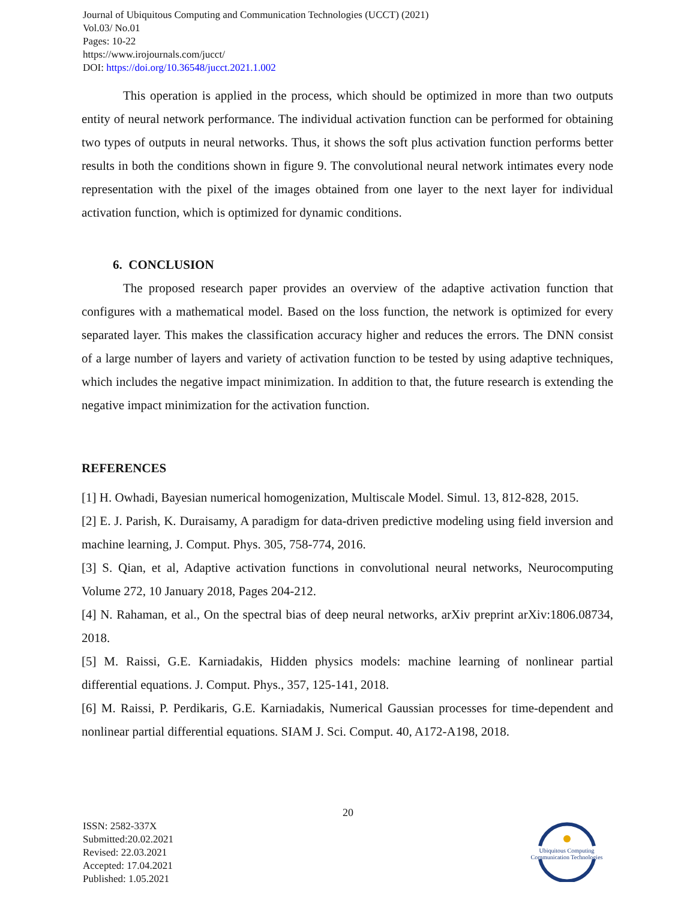Journal of Ubiquitous Computing and Communication Technologies (UCCT) (2021)
Vol.03/ No.01
Pages: 10-22
https://www.irojournals.com/jucct/
DOI: https://doi.org/10.36548/jucct.2021.1.002
This operation is applied in the process, which should be optimized in more than two outputs entity of neural network performance. The individual activation function can be performed for obtaining two types of outputs in neural networks. Thus, it shows the soft plus activation function performs better results in both the conditions shown in figure 9. The convolutional neural network intimates every node representation with the pixel of the images obtained from one layer to the next layer for individual activation function, which is optimized for dynamic conditions.
6. CONCLUSION
The proposed research paper provides an overview of the adaptive activation function that configures with a mathematical model. Based on the loss function, the network is optimized for every separated layer. This makes the classification accuracy higher and reduces the errors. The DNN consist of a large number of layers and variety of activation function to be tested by using adaptive techniques, which includes the negative impact minimization. In addition to that, the future research is extending the negative impact minimization for the activation function.
REFERENCES
[1] H. Owhadi, Bayesian numerical homogenization, Multiscale Model. Simul. 13, 812-828, 2015.
[2] E. J. Parish, K. Duraisamy, A paradigm for data-driven predictive modeling using field inversion and machine learning, J. Comput. Phys. 305, 758-774, 2016.
[3] S. Qian, et al, Adaptive activation functions in convolutional neural networks, Neurocomputing Volume 272, 10 January 2018, Pages 204-212.
[4] N. Rahaman, et al., On the spectral bias of deep neural networks, arXiv preprint arXiv:1806.08734, 2018.
[5] M. Raissi, G.E. Karniadakis, Hidden physics models: machine learning of nonlinear partial differential equations. J. Comput. Phys., 357, 125-141, 2018.
[6] M. Raissi, P. Perdikaris, G.E. Karniadakis, Numerical Gaussian processes for time-dependent and nonlinear partial differential equations. SIAM J. Sci. Comput. 40, A172-A198, 2018.
20
ISSN: 2582-337X
Submitted:20.02.2021
Revised: 22.03.2021
Accepted: 17.04.2021
Published: 1.05.2021
Ubiquitous Computing
Communication Technologies